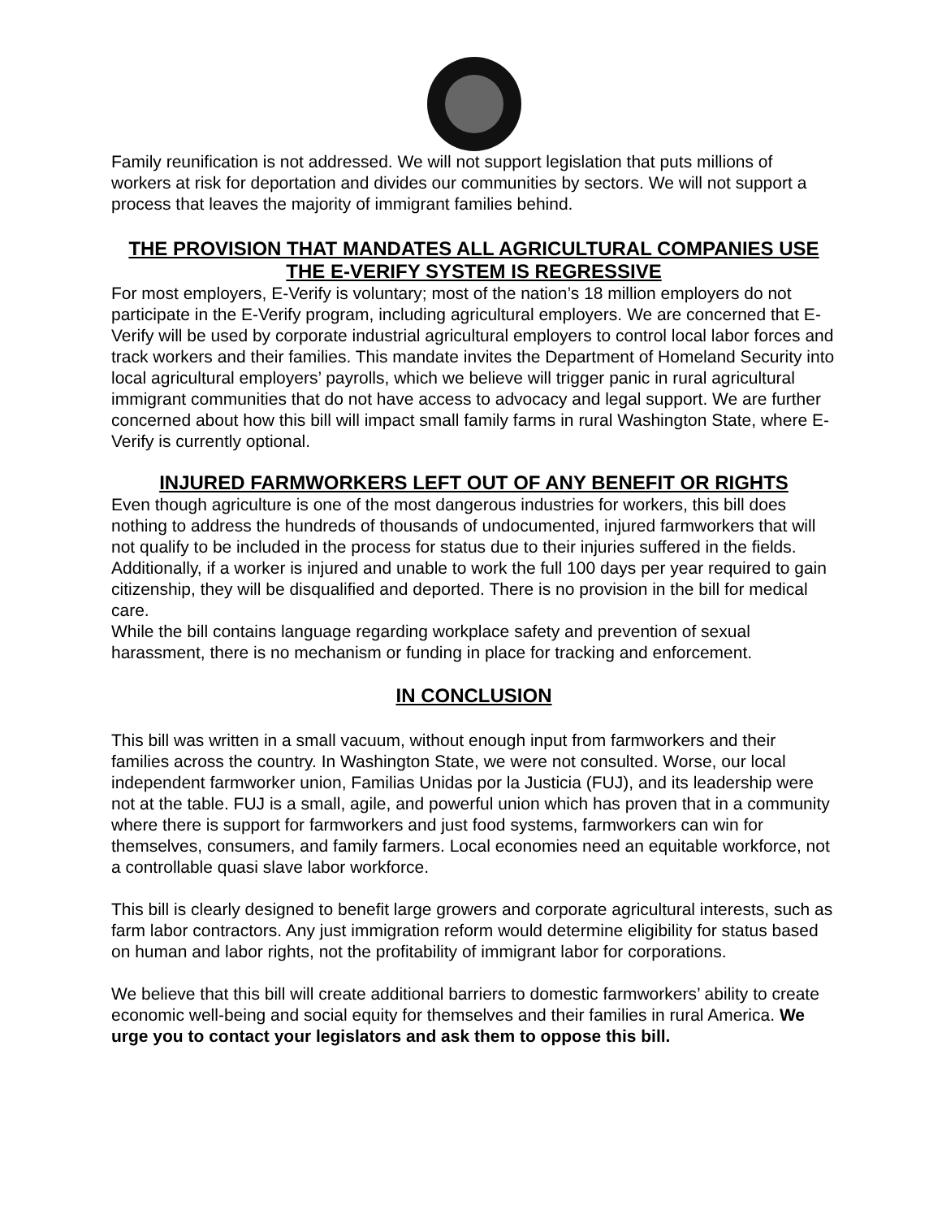Family reunification is not addressed. We will not support legislation that puts millions of workers at risk for deportation and divides our communities by sectors. We will not support a process that leaves the majority of immigrant families behind.
THE PROVISION THAT MANDATES ALL AGRICULTURAL COMPANIES USE THE E-VERIFY SYSTEM IS REGRESSIVE
For most employers, E-Verify is voluntary; most of the nation’s 18 million employers do not participate in the E-Verify program, including agricultural employers. We are concerned that E-Verify will be used by corporate industrial agricultural employers to control local labor forces and track workers and their families. This mandate invites the Department of Homeland Security into local agricultural employers’ payrolls, which we believe will trigger panic in rural agricultural immigrant communities that do not have access to advocacy and legal support. We are further concerned about how this bill will impact small family farms in rural Washington State, where E-Verify is currently optional.
INJURED FARMWORKERS LEFT OUT OF ANY BENEFIT OR RIGHTS
Even though agriculture is one of the most dangerous industries for workers, this bill does nothing to address the hundreds of thousands of undocumented, injured farmworkers that will not qualify to be included in the process for status due to their injuries suffered in the fields. Additionally, if a worker is injured and unable to work the full 100 days per year required to gain citizenship, they will be disqualified and deported. There is no provision in the bill for medical care.
While the bill contains language regarding workplace safety and prevention of sexual harassment, there is no mechanism or funding in place for tracking and enforcement.
IN CONCLUSION
This bill was written in a small vacuum, without enough input from farmworkers and their families across the country. In Washington State, we were not consulted. Worse, our local independent farmworker union, Familias Unidas por la Justicia (FUJ), and its leadership were not at the table. FUJ is a small, agile, and powerful union which has proven that in a community where there is support for farmworkers and just food systems, farmworkers can win for themselves, consumers, and family farmers. Local economies need an equitable workforce, not a controllable quasi slave labor workforce.
This bill is clearly designed to benefit large growers and corporate agricultural interests, such as farm labor contractors. Any just immigration reform would determine eligibility for status based on human and labor rights, not the profitability of immigrant labor for corporations.
We believe that this bill will create additional barriers to domestic farmworkers’ ability to create economic well-being and social equity for themselves and their families in rural America. We urge you to contact your legislators and ask them to oppose this bill.